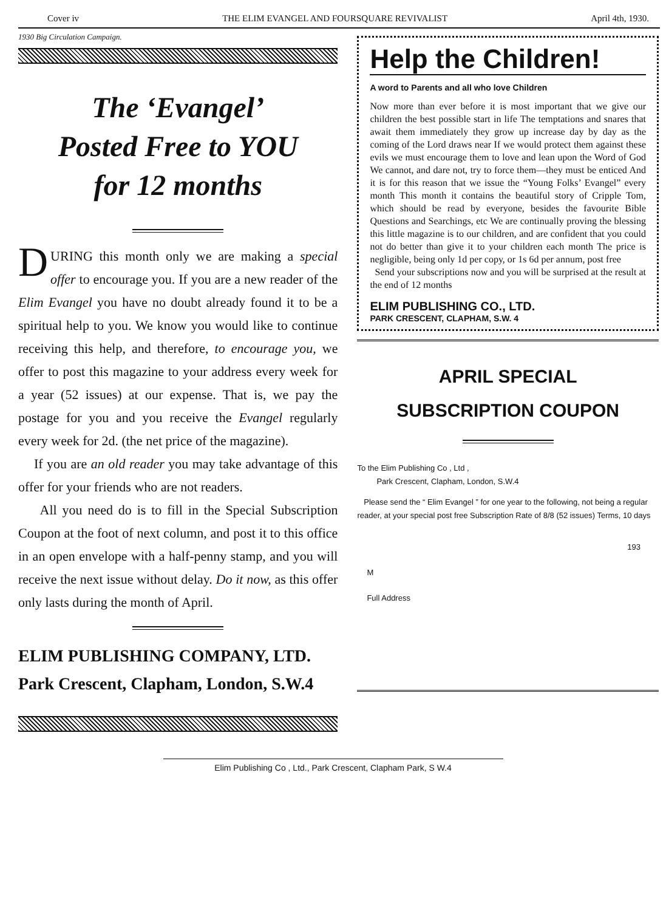Cover iv THE ELIM EVANGEL AND FOURSQUARE REVIVALIST April 4th, 1930.
1930 Big Circulation Campaign.
The ‘Evangel’
Posted Free to YOU
for 12 months
DURING this month only we are making a special offer to encourage you. If you are a new reader of the Elim Evangel you have no doubt already found it to be a spiritual help to you. We know you would like to continue receiving this help, and therefore, to encourage you, we offer to post this magazine to your address every week for a year (52 issues) at our expense. That is, we pay the postage for you and you receive the Evangel regularly every week for 2d. (the net price of the magazine).
If you are an old reader you may take advantage of this offer for your friends who are not readers.
All you need do is to fill in the Special Subscription Coupon at the foot of next column, and post it to this office in an open envelope with a half-penny stamp, and you will receive the next issue without delay. Do it now, as this offer only lasts during the month of April.
ELIM PUBLISHING COMPANY, LTD.
Park Crescent, Clapham, London, S.W.4
Help the Children!
A word to Parents and all who love Children
Now more than ever before it is most important that we give our children the best possible start in life The temptations and snares that await them immediately they grow up increase day by day as the coming of the Lord draws near If we would protect them against these evils we must encourage them to love and lean upon the Word of God We cannot, and dare not, try to force them—they must be enticed And it is for this reason that we issue the “Young Folks’ Evangel” every month This month it contains the beautiful story of Cripple Tom, which should be read by everyone, besides the favourite Bible Questions and Searchings, etc We are continually proving the blessing this little magazine is to our children, and are confident that you could not do better than give it to your children each month The price is negligible, being only 1d per copy, or 1s 6d per annum, post free
Send your subscriptions now and you will be surprised at the result at the end of 12 months
ELIM PUBLISHING CO., LTD.
PARK CRESCENT, CLAPHAM, S.W. 4
APRIL SPECIAL
SUBSCRIPTION COUPON
To the Elim Publishing Co , Ltd ,
Park Crescent, Clapham, London, S.W.4
Please send the “ Elim Evangel ” for one year to the following, not being a regular reader, at your special post free Subscription Rate of 8/8 (52 issues) Terms, 10 days
193
M
Full Address
Elim Publishing Co , Ltd., Park Crescent, Clapham Park, S W.4